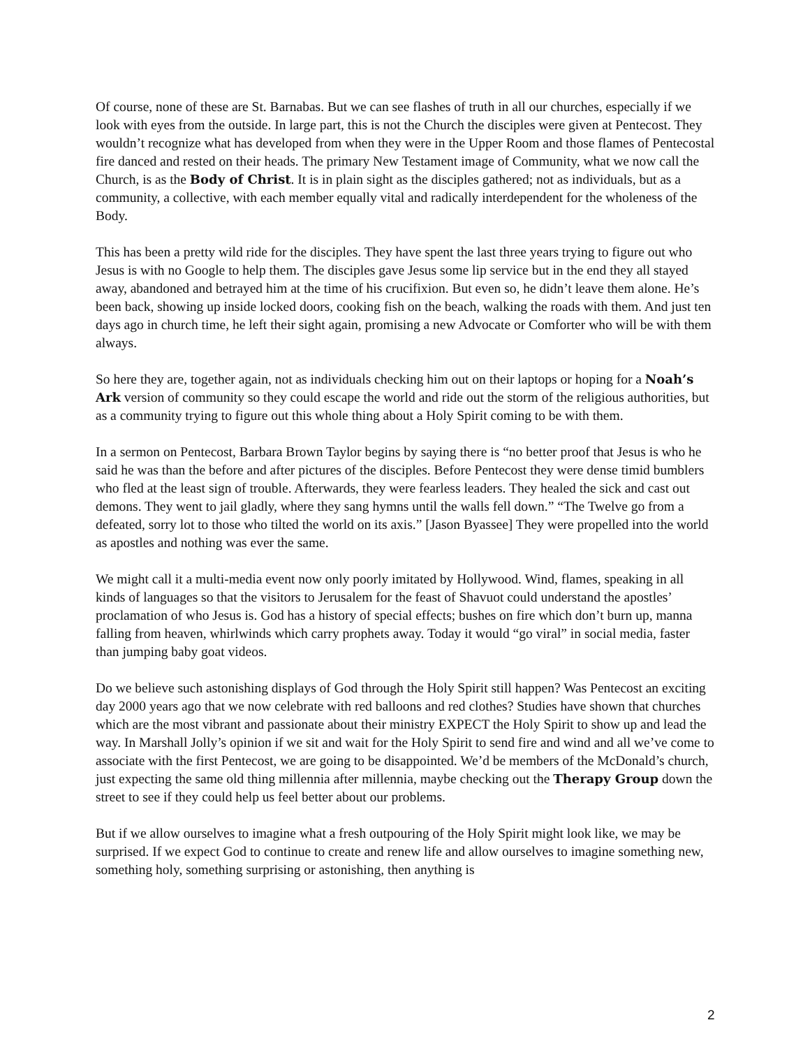Of course, none of these are St. Barnabas. But we can see flashes of truth in all our churches, especially if we look with eyes from the outside. In large part, this is not the Church the disciples were given at Pentecost. They wouldn’t recognize what has developed from when they were in the Upper Room and those flames of Pentecostal fire danced and rested on their heads. The primary New Testament image of Community, what we now call the Church, is as the Body of Christ. It is in plain sight as the disciples gathered; not as individuals, but as a community, a collective, with each member equally vital and radically interdependent for the wholeness of the Body.
This has been a pretty wild ride for the disciples. They have spent the last three years trying to figure out who Jesus is with no Google to help them. The disciples gave Jesus some lip service but in the end they all stayed away, abandoned and betrayed him at the time of his crucifixion. But even so, he didn’t leave them alone. He’s been back, showing up inside locked doors, cooking fish on the beach, walking the roads with them. And just ten days ago in church time, he left their sight again, promising a new Advocate or Comforter who will be with them always.
So here they are, together again, not as individuals checking him out on their laptops or hoping for a Noah’s Ark version of community so they could escape the world and ride out the storm of the religious authorities, but as a community trying to figure out this whole thing about a Holy Spirit coming to be with them.
In a sermon on Pentecost, Barbara Brown Taylor begins by saying there is “no better proof that Jesus is who he said he was than the before and after pictures of the disciples. Before Pentecost they were dense timid bumblers who fled at the least sign of trouble. Afterwards, they were fearless leaders. They healed the sick and cast out demons. They went to jail gladly, where they sang hymns until the walls fell down.” “The Twelve go from a defeated, sorry lot to those who tilted the world on its axis.” [Jason Byassee] They were propelled into the world as apostles and nothing was ever the same.
We might call it a multi-media event now only poorly imitated by Hollywood. Wind, flames, speaking in all kinds of languages so that the visitors to Jerusalem for the feast of Shavuot could understand the apostles’ proclamation of who Jesus is. God has a history of special effects; bushes on fire which don’t burn up, manna falling from heaven, whirlwinds which carry prophets away. Today it would “go viral” in social media, faster than jumping baby goat videos.
Do we believe such astonishing displays of God through the Holy Spirit still happen? Was Pentecost an exciting day 2000 years ago that we now celebrate with red balloons and red clothes? Studies have shown that churches which are the most vibrant and passionate about their ministry EXPECT the Holy Spirit to show up and lead the way. In Marshall Jolly’s opinion if we sit and wait for the Holy Spirit to send fire and wind and all we’ve come to associate with the first Pentecost, we are going to be disappointed. We’d be members of the McDonald’s church, just expecting the same old thing millennia after millennia, maybe checking out the Therapy Group down the street to see if they could help us feel better about our problems.
But if we allow ourselves to imagine what a fresh outpouring of the Holy Spirit might look like, we may be surprised. If we expect God to continue to create and renew life and allow ourselves to imagine something new, something holy, something surprising or astonishing, then anything is
2